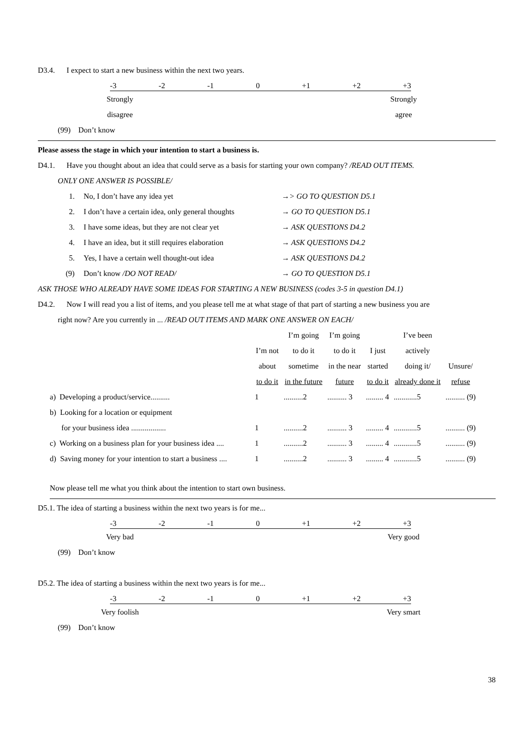D3.4. I expect to start a new business within the next two years.
-3 -2 -1 0 +1 +2 +3
Strongly
disagree
Strongly
agree
(99) Don’t know
Please assess the stage in which your intention to start a business is.
D4.1. Have you thought about an idea that could serve as a basis for starting your own company? /READ OUT ITEMS.
ONLY ONE ANSWER IS POSSIBLE/
| 1. | No, I don’t have any idea yet | →> GO TO QUESTION D5.1 |
| 2. | I don’t have a certain idea, only general thoughts | → GO TO QUESTION D5.1 |
| 3. | I have some ideas, but they are not clear yet | → ASK QUESTIONS D4.2 |
| 4. | I have an idea, but it still requires elaboration | → ASK QUESTIONS D4.2 |
| 5. | Yes, I have a certain well thought-out idea | → ASK QUESTIONS D4.2 |
| (9) | Don’t know /DO NOT READ/ | → GO TO QUESTION D5.1 |
ASK THOSE WHO ALREADY HAVE SOME IDEAS FOR STARTING A NEW BUSINESS (codes 3-5 in question D4.1)
D4.2. Now I will read you a list of items, and you please tell me at what stage of that part of starting a new business you are
right now? Are you currently in ... /READ OUT ITEMS AND MARK ONE ANSWER ON EACH/
| | I’m not about to do it | I’m going to do it sometime in the future | I’m going to do it in the near future | I just started to do it | I’ve been actively doing it/ already done it | Unsure/ refuse |
| --- | --- | --- | --- | --- | --- | --- |
| a) Developing a product/service.......... | 1 | ..........2 | .......... 3 | ......... 4 | ............5 | .......... (9) |
| b) Looking for a location or equipment | | | | | | |
| for your business idea .................. | 1 | ..........2 | .......... 3 | ......... 4 | ............5 | .......... (9) |
| c) Working on a business plan for your business idea .... | 1 | ..........2 | .......... 3 | ......... 4 | ............5 | .......... (9) |
| d) Saving money for your intention to start a business .... | 1 | ..........2 | .......... 3 | ......... 4 | ............5 | .......... (9) |
Now please tell me what you think about the intention to start own business.
D5.1. The idea of starting a business within the next two years is for me...
-3 -2 -1 0 +1 +2 +3
Very bad Very good
(99) Don’t know
D5.2. The idea of starting a business within the next two years is for me...
-3 -2 -1 0 +1 +2 +3
Very foolish
Very smart
(99) Don’t know
38